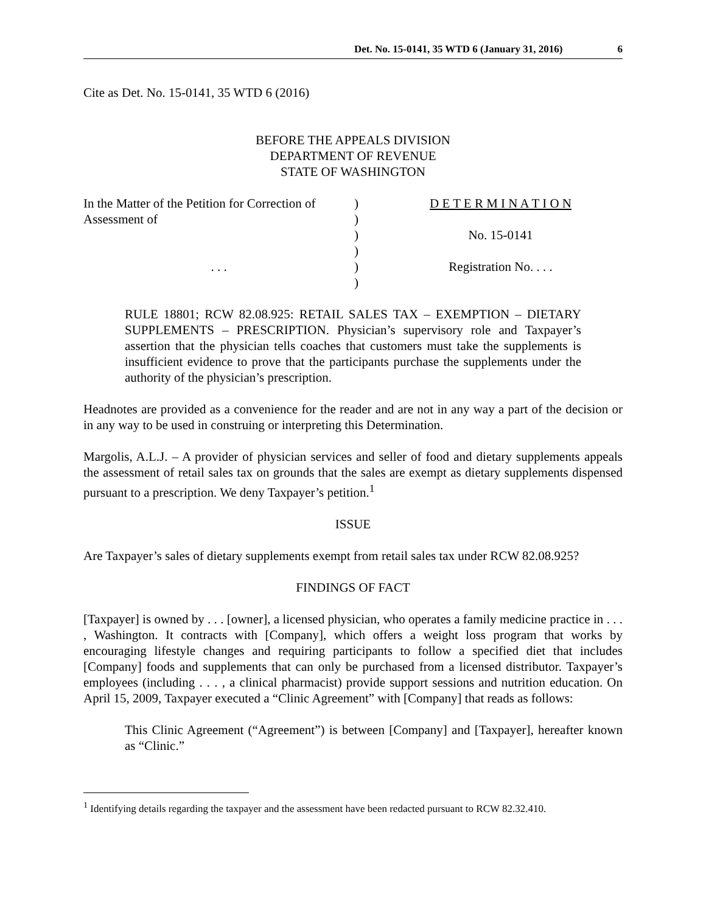Det. No. 15-0141, 35 WTD 6 (January 31, 2016) 6
Cite as Det. No. 15-0141, 35 WTD 6 (2016)
BEFORE THE APPEALS DIVISION
DEPARTMENT OF REVENUE
STATE OF WASHINGTON
In the Matter of the Petition for Correction of
Assessment of
. . .
)
)
)
)
)
)
D E T E R M I N A T I O N
No. 15-0141
Registration No. . . .
RULE 18801; RCW 82.08.925: RETAIL SALES TAX – EXEMPTION – DIETARY SUPPLEMENTS – PRESCRIPTION. Physician’s supervisory role and Taxpayer’s assertion that the physician tells coaches that customers must take the supplements is insufficient evidence to prove that the participants purchase the supplements under the authority of the physician’s prescription.
Headnotes are provided as a convenience for the reader and are not in any way a part of the decision or in any way to be used in construing or interpreting this Determination.
Margolis, A.L.J. – A provider of physician services and seller of food and dietary supplements appeals the assessment of retail sales tax on grounds that the sales are exempt as dietary supplements dispensed pursuant to a prescription. We deny Taxpayer’s petition.<sup>1</sup>
ISSUE
Are Taxpayer’s sales of dietary supplements exempt from retail sales tax under RCW 82.08.925?
FINDINGS OF FACT
[Taxpayer] is owned by . . . [owner], a licensed physician, who operates a family medicine practice in . . . , Washington. It contracts with [Company], which offers a weight loss program that works by encouraging lifestyle changes and requiring participants to follow a specified diet that includes [Company] foods and supplements that can only be purchased from a licensed distributor. Taxpayer’s employees (including . . . , a clinical pharmacist) provide support sessions and nutrition education. On April 15, 2009, Taxpayer executed a “Clinic Agreement” with [Company] that reads as follows:
This Clinic Agreement (“Agreement”) is between [Company] and [Taxpayer], hereafter known as “Clinic.”
<sup>1</sup> Identifying details regarding the taxpayer and the assessment have been redacted pursuant to RCW 82.32.410.